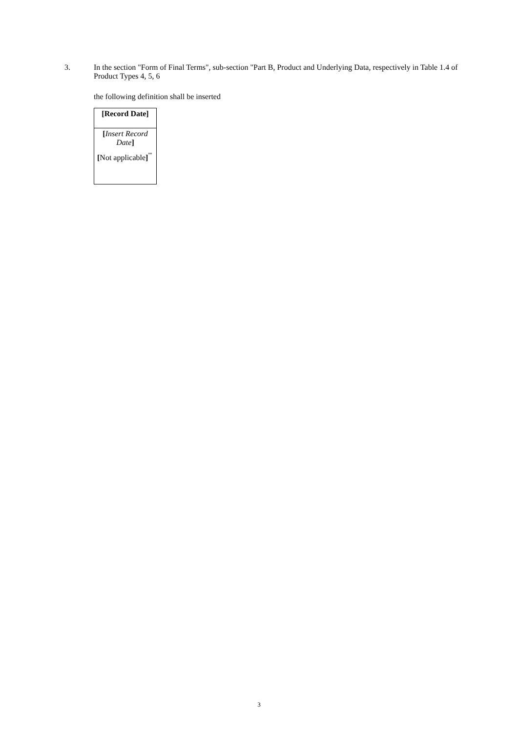3.
In the section "Form of Final Terms", sub-section "Part B, Product and Underlying Data, respectively in Table 1.4 of Product Types 4, 5, 6
the following definition shall be inserted
| [Record Date] |
| [ Insert Record Date ] [ Not applicable ]<sup>"'</sup> |
3